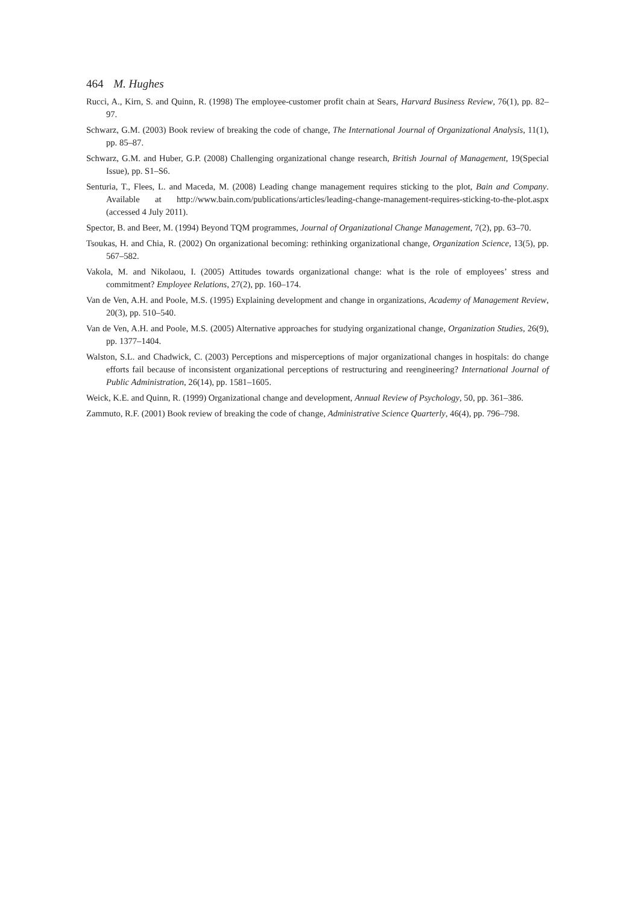464 M. Hughes
Rucci, A., Kirn, S. and Quinn, R. (1998) The employee-customer profit chain at Sears, Harvard Business Review, 76(1), pp. 82–97.
Schwarz, G.M. (2003) Book review of breaking the code of change, The International Journal of Organizational Analysis, 11(1), pp. 85–87.
Schwarz, G.M. and Huber, G.P. (2008) Challenging organizational change research, British Journal of Management, 19(Special Issue), pp. S1–S6.
Senturia, T., Flees, L. and Maceda, M. (2008) Leading change management requires sticking to the plot, Bain and Company. Available at http://www.bain.com/publications/articles/leading-change-management-requires-sticking-to-the-plot.aspx (accessed 4 July 2011).
Spector, B. and Beer, M. (1994) Beyond TQM programmes, Journal of Organizational Change Management, 7(2), pp. 63–70.
Tsoukas, H. and Chia, R. (2002) On organizational becoming: rethinking organizational change, Organization Science, 13(5), pp. 567–582.
Vakola, M. and Nikolaou, I. (2005) Attitudes towards organizational change: what is the role of employees’ stress and commitment? Employee Relations, 27(2), pp. 160–174.
Van de Ven, A.H. and Poole, M.S. (1995) Explaining development and change in organizations, Academy of Management Review, 20(3), pp. 510–540.
Van de Ven, A.H. and Poole, M.S. (2005) Alternative approaches for studying organizational change, Organization Studies, 26(9), pp. 1377–1404.
Walston, S.L. and Chadwick, C. (2003) Perceptions and misperceptions of major organizational changes in hospitals: do change efforts fail because of inconsistent organizational perceptions of restructuring and reengineering? International Journal of Public Administration, 26(14), pp. 1581–1605.
Weick, K.E. and Quinn, R. (1999) Organizational change and development, Annual Review of Psychology, 50, pp. 361–386.
Zammuto, R.F. (2001) Book review of breaking the code of change, Administrative Science Quarterly, 46(4), pp. 796–798.